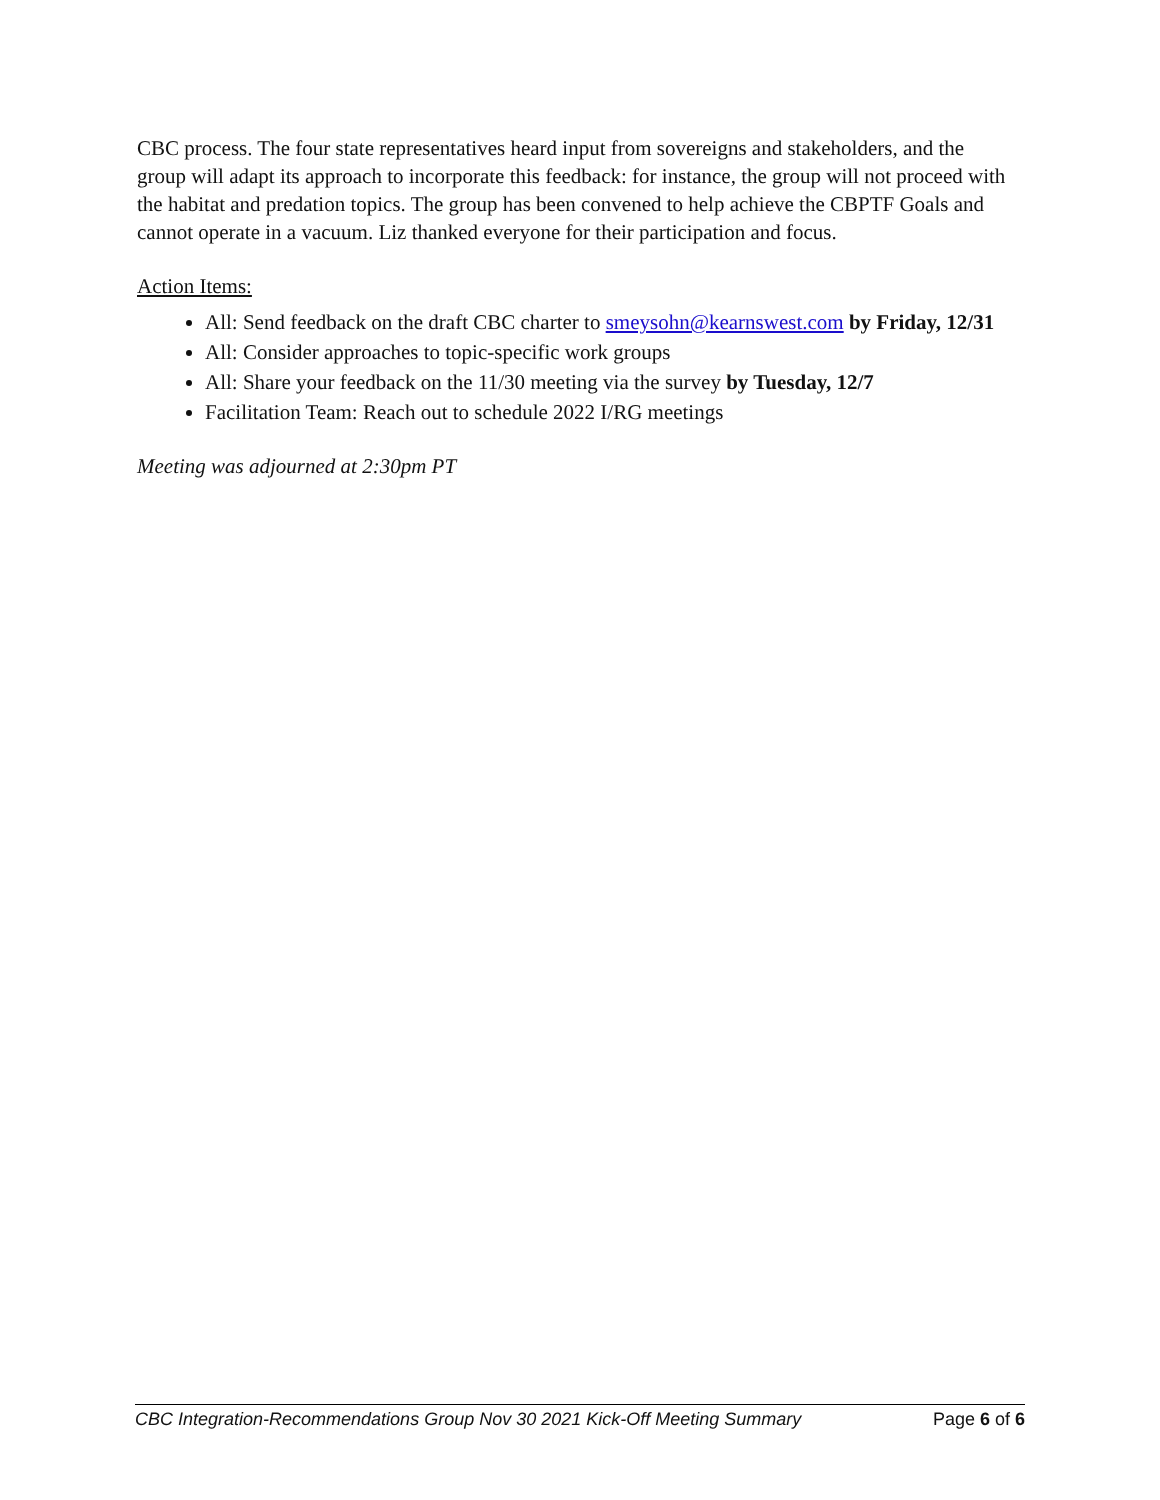CBC process. The four state representatives heard input from sovereigns and stakeholders, and the group will adapt its approach to incorporate this feedback: for instance, the group will not proceed with the habitat and predation topics. The group has been convened to help achieve the CBPTF Goals and cannot operate in a vacuum. Liz thanked everyone for their participation and focus.
Action Items:
All: Send feedback on the draft CBC charter to smeysohn@kearnswest.com by Friday, 12/31
All: Consider approaches to topic-specific work groups
All: Share your feedback on the 11/30 meeting via the survey by Tuesday, 12/7
Facilitation Team: Reach out to schedule 2022 I/RG meetings
Meeting was adjourned at 2:30pm PT
CBC Integration-Recommendations Group Nov 30 2021 Kick-Off Meeting Summary Page 6 of 6